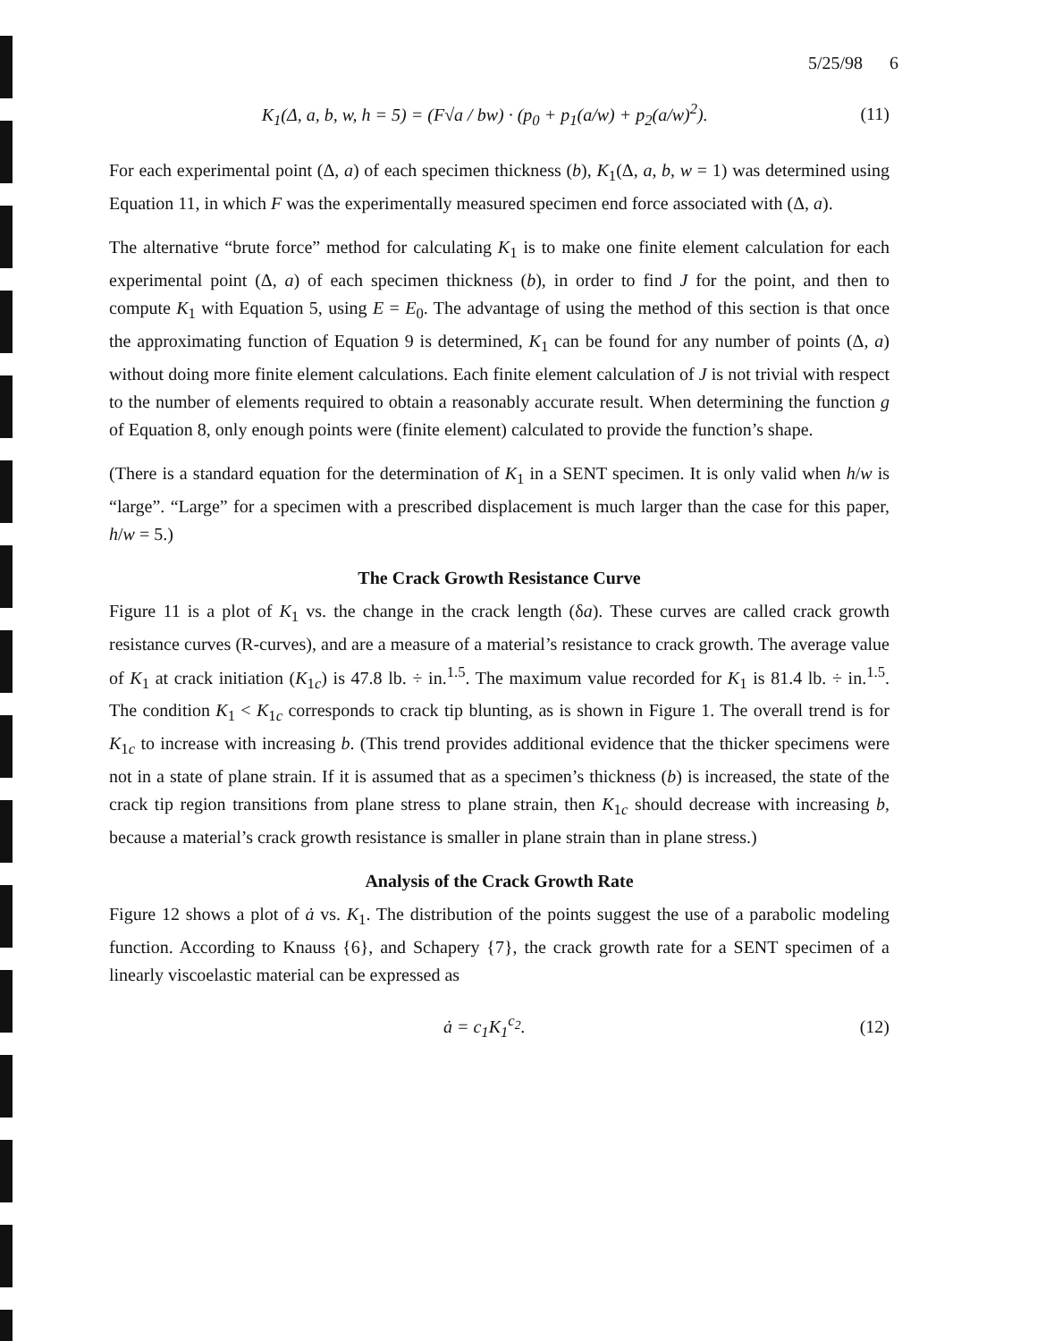5/25/98 6
K<sub>1</sub>(Δ, a, b, w, h = 5) = (F√a / bw) · (p<sub>0</sub> + p<sub>1</sub>(a/w) + p<sub>2</sub>(a/w)<sup>2</sup>). (11)
For each experimental point (Δ, a) of each specimen thickness (b), K<sub>1</sub>(Δ, a, b, w = 1) was determined using Equation 11, in which F was the experimentally measured specimen end force associated with (Δ, a).
The alternative “brute force” method for calculating K<sub>1</sub> is to make one finite element calculation for each experimental point (Δ, a) of each specimen thickness (b), in order to find J for the point, and then to compute K<sub>1</sub> with Equation 5, using E = E<sub>0</sub>. The advantage of using the method of this section is that once the approximating function of Equation 9 is determined, K<sub>1</sub> can be found for any number of points (Δ, a) without doing more finite element calculations. Each finite element calculation of J is not trivial with respect to the number of elements required to obtain a reasonably accurate result. When determining the function g of Equation 8, only enough points were (finite element) calculated to provide the function’s shape.
(There is a standard equation for the determination of K<sub>1</sub> in a SENT specimen. It is only valid when h/w is “large”. “Large” for a specimen with a prescribed displacement is much larger than the case for this paper, h/w = 5.)
The Crack Growth Resistance Curve
Figure 11 is a plot of K<sub>1</sub> vs. the change in the crack length (δa). These curves are called crack growth resistance curves (R-curves), and are a measure of a material’s resistance to crack growth. The average value of K<sub>1</sub> at crack initiation (K<sub>1c</sub>) is 47.8 lb. ÷ in.<sup>1.5</sup>. The maximum value recorded for K<sub>1</sub> is 81.4 lb. ÷ in.<sup>1.5</sup>. The condition K<sub>1</sub> < K<sub>1c</sub> corresponds to crack tip blunting, as is shown in Figure 1. The overall trend is for K<sub>1c</sub> to increase with increasing b. (This trend provides additional evidence that the thicker specimens were not in a state of plane strain. If it is assumed that as a specimen’s thickness (b) is increased, the state of the crack tip region transitions from plane stress to plane strain, then K<sub>1c</sub> should decrease with increasing b, because a material’s crack growth resistance is smaller in plane strain than in plane stress.)
Analysis of the Crack Growth Rate
Figure 12 shows a plot of ȧ vs. K<sub>1</sub>. The distribution of the points suggest the use of a parabolic modeling function. According to Knauss {6}, and Schapery {7}, the crack growth rate for a SENT specimen of a linearly viscoelastic material can be expressed as
ȧ = c<sub>1</sub>K<sub>1</sub><sup>c<sub>2</sub></sup>. (12)